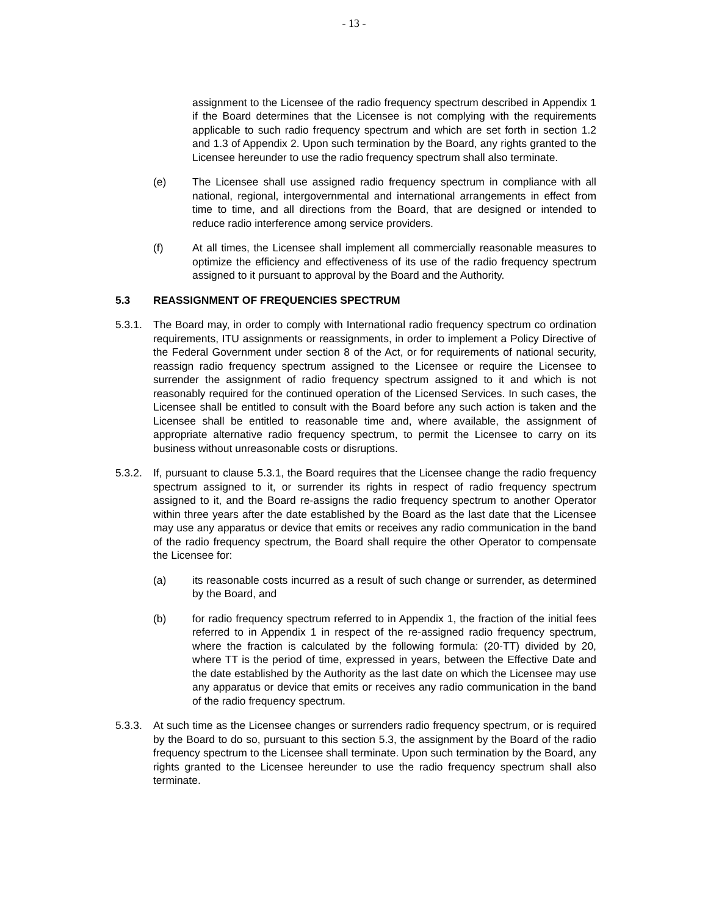- 13 -
assignment to the Licensee of the radio frequency spectrum described in Appendix 1 if the Board determines that the Licensee is not complying with the requirements applicable to such radio frequency spectrum and which are set forth in section 1.2 and 1.3 of Appendix 2. Upon such termination by the Board, any rights granted to the Licensee hereunder to use the radio frequency spectrum shall also terminate.
(e) The Licensee shall use assigned radio frequency spectrum in compliance with all national, regional, intergovernmental and international arrangements in effect from time to time, and all directions from the Board, that are designed or intended to reduce radio interference among service providers.
(f) At all times, the Licensee shall implement all commercially reasonable measures to optimize the efficiency and effectiveness of its use of the radio frequency spectrum assigned to it pursuant to approval by the Board and the Authority.
5.3 REASSIGNMENT OF FREQUENCIES SPECTRUM
5.3.1.
The Board may, in order to comply with International radio frequency spectrum co ordination requirements, ITU assignments or reassignments, in order to implement a Policy Directive of the Federal Government under section 8 of the Act, or for requirements of national security, reassign radio frequency spectrum assigned to the Licensee or require the Licensee to surrender the assignment of radio frequency spectrum assigned to it and which is not reasonably required for the continued operation of the Licensed Services. In such cases, the Licensee shall be entitled to consult with the Board before any such action is taken and the Licensee shall be entitled to reasonable time and, where available, the assignment of appropriate alternative radio frequency spectrum, to permit the Licensee to carry on its business without unreasonable costs or disruptions.
5.3.2.
If, pursuant to clause 5.3.1, the Board requires that the Licensee change the radio frequency spectrum assigned to it, or surrender its rights in respect of radio frequency spectrum assigned to it, and the Board re-assigns the radio frequency spectrum to another Operator within three years after the date established by the Board as the last date that the Licensee may use any apparatus or device that emits or receives any radio communication in the band of the radio frequency spectrum, the Board shall require the other Operator to compensate the Licensee for:
(a) its reasonable costs incurred as a result of such change or surrender, as determined by the Board, and
(b) for radio frequency spectrum referred to in Appendix 1, the fraction of the initial fees referred to in Appendix 1 in respect of the re-assigned radio frequency spectrum, where the fraction is calculated by the following formula: (20-TT) divided by 20, where TT is the period of time, expressed in years, between the Effective Date and the date established by the Authority as the last date on which the Licensee may use any apparatus or device that emits or receives any radio communication in the band of the radio frequency spectrum.
5.3.3.
At such time as the Licensee changes or surrenders radio frequency spectrum, or is required by the Board to do so, pursuant to this section 5.3, the assignment by the Board of the radio frequency spectrum to the Licensee shall terminate. Upon such termination by the Board, any rights granted to the Licensee hereunder to use the radio frequency spectrum shall also terminate.